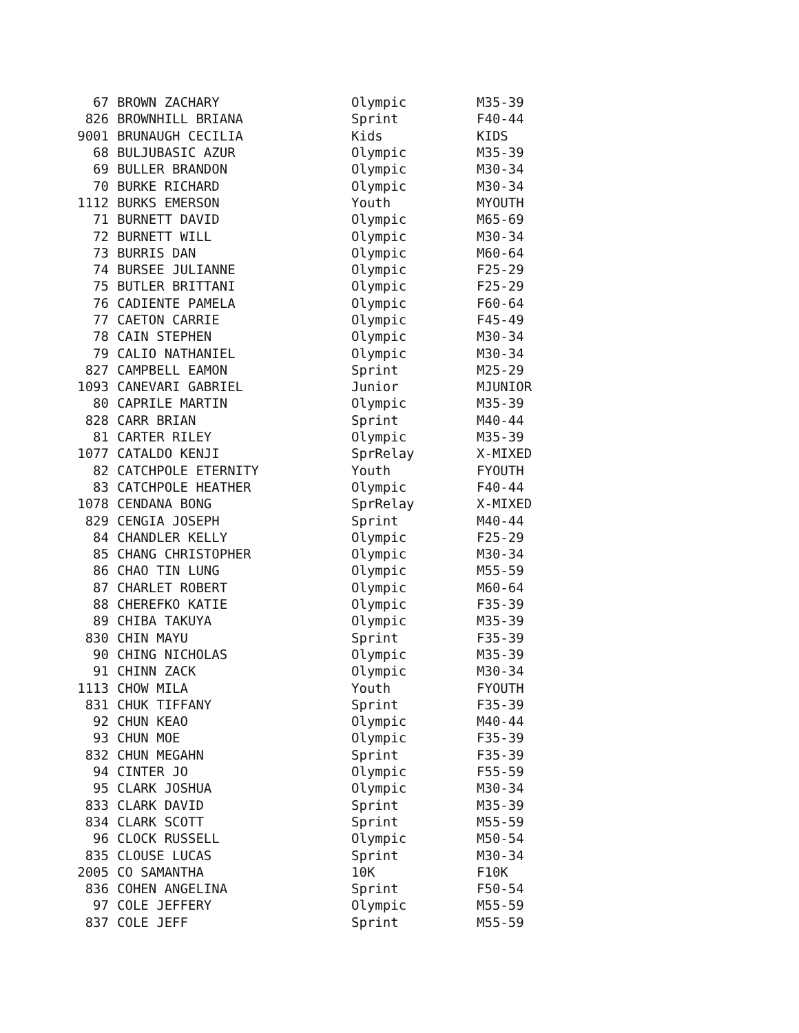| 67 | BROWN ZACHARY | Olympic | M35-39 |
| 826 | BROWNHILL BRIANA | Sprint | F40-44 |
| 9001 | BRUNAUGH CECILIA | Kids | KIDS |
| 68 | BULJUBASIC AZUR | Olympic | M35-39 |
| 69 | BULLER BRANDON | Olympic | M30-34 |
| 70 | BURKE RICHARD | Olympic | M30-34 |
| 1112 | BURKS EMERSON | Youth | MYOUTH |
| 71 | BURNETT DAVID | Olympic | M65-69 |
| 72 | BURNETT WILL | Olympic | M30-34 |
| 73 | BURRIS DAN | Olympic | M60-64 |
| 74 | BURSEE JULIANNE | Olympic | F25-29 |
| 75 | BUTLER BRITTANI | Olympic | F25-29 |
| 76 | CADIENTE PAMELA | Olympic | F60-64 |
| 77 | CAETON CARRIE | Olympic | F45-49 |
| 78 | CAIN STEPHEN | Olympic | M30-34 |
| 79 | CALIO NATHANIEL | Olympic | M30-34 |
| 827 | CAMPBELL EAMON | Sprint | M25-29 |
| 1093 | CANEVARI GABRIEL | Junior | MJUNIOR |
| 80 | CAPRILE MARTIN | Olympic | M35-39 |
| 828 | CARR BRIAN | Sprint | M40-44 |
| 81 | CARTER RILEY | Olympic | M35-39 |
| 1077 | CATALDO KENJI | SprRelay | X-MIXED |
| 82 | CATCHPOLE ETERNITY | Youth | FYOUTH |
| 83 | CATCHPOLE HEATHER | Olympic | F40-44 |
| 1078 | CENDANA BONG | SprRelay | X-MIXED |
| 829 | CENGIA JOSEPH | Sprint | M40-44 |
| 84 | CHANDLER KELLY | Olympic | F25-29 |
| 85 | CHANG CHRISTOPHER | Olympic | M30-34 |
| 86 | CHAO TIN LUNG | Olympic | M55-59 |
| 87 | CHARLET ROBERT | Olympic | M60-64 |
| 88 | CHEREFKO KATIE | Olympic | F35-39 |
| 89 | CHIBA TAKUYA | Olympic | M35-39 |
| 830 | CHIN MAYU | Sprint | F35-39 |
| 90 | CHING NICHOLAS | Olympic | M35-39 |
| 91 | CHINN ZACK | Olympic | M30-34 |
| 1113 | CHOW MILA | Youth | FYOUTH |
| 831 | CHUK TIFFANY | Sprint | F35-39 |
| 92 | CHUN KEAO | Olympic | M40-44 |
| 93 | CHUN MOE | Olympic | F35-39 |
| 832 | CHUN MEGAHN | Sprint | F35-39 |
| 94 | CINTER JO | Olympic | F55-59 |
| 95 | CLARK JOSHUA | Olympic | M30-34 |
| 833 | CLARK DAVID | Sprint | M35-39 |
| 834 | CLARK SCOTT | Sprint | M55-59 |
| 96 | CLOCK RUSSELL | Olympic | M50-54 |
| 835 | CLOUSE LUCAS | Sprint | M30-34 |
| 2005 | CO SAMANTHA | 10K | F10K |
| 836 | COHEN ANGELINA | Sprint | F50-54 |
| 97 | COLE JEFFERY | Olympic | M55-59 |
| 837 | COLE JEFF | Sprint | M55-59 |